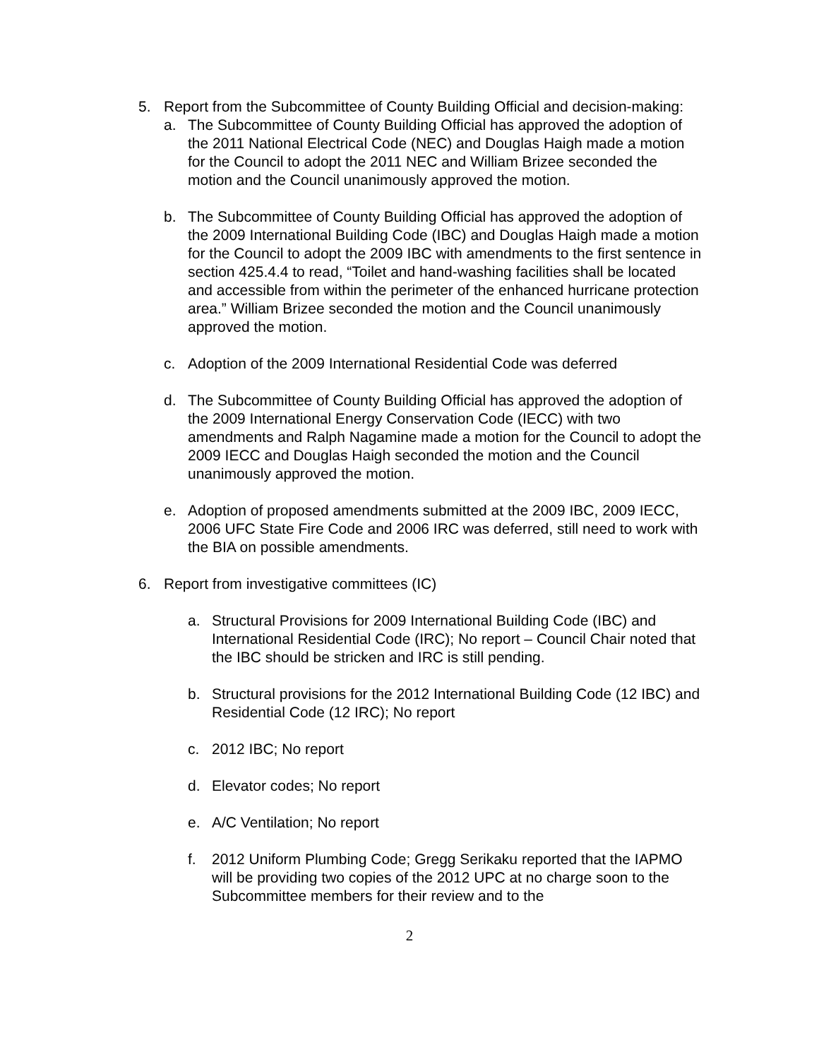5. Report from the Subcommittee of County Building Official and decision-making:
a. The Subcommittee of County Building Official has approved the adoption of the 2011 National Electrical Code (NEC) and Douglas Haigh made a motion for the Council to adopt the 2011 NEC and William Brizee seconded the motion and the Council unanimously approved the motion.
b. The Subcommittee of County Building Official has approved the adoption of the 2009 International Building Code (IBC) and Douglas Haigh made a motion for the Council to adopt the 2009 IBC with amendments to the first sentence in section 425.4.4 to read, “Toilet and hand-washing facilities shall be located and accessible from within the perimeter of the enhanced hurricane protection area.” William Brizee seconded the motion and the Council unanimously approved the motion.
c. Adoption of the 2009 International Residential Code was deferred
d. The Subcommittee of County Building Official has approved the adoption of the 2009 International Energy Conservation Code (IECC) with two amendments and Ralph Nagamine made a motion for the Council to adopt the 2009 IECC and Douglas Haigh seconded the motion and the Council unanimously approved the motion.
e. Adoption of proposed amendments submitted at the 2009 IBC, 2009 IECC, 2006 UFC State Fire Code and 2006 IRC was deferred, still need to work with the BIA on possible amendments.
6. Report from investigative committees (IC)
a. Structural Provisions for 2009 International Building Code (IBC) and International Residential Code (IRC); No report – Council Chair noted that the IBC should be stricken and IRC is still pending.
b. Structural provisions for the 2012 International Building Code (12 IBC) and Residential Code (12 IRC); No report
c. 2012 IBC; No report
d. Elevator codes; No report
e. A/C Ventilation; No report
f. 2012 Uniform Plumbing Code; Gregg Serikaku reported that the IAPMO will be providing two copies of the 2012 UPC at no charge soon to the Subcommittee members for their review and to the
2